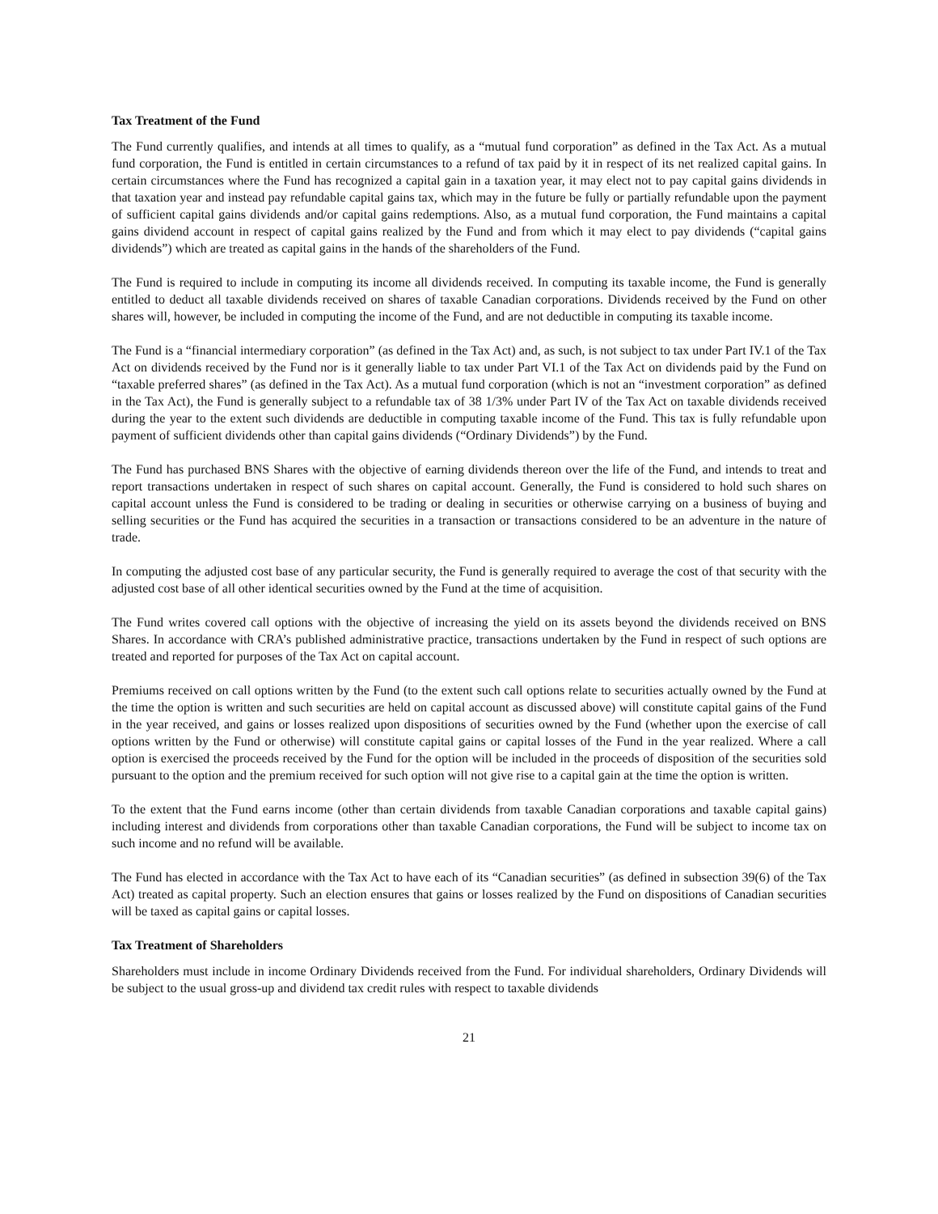Tax Treatment of the Fund
The Fund currently qualifies, and intends at all times to qualify, as a “mutual fund corporation” as defined in the Tax Act. As a mutual fund corporation, the Fund is entitled in certain circumstances to a refund of tax paid by it in respect of its net realized capital gains. In certain circumstances where the Fund has recognized a capital gain in a taxation year, it may elect not to pay capital gains dividends in that taxation year and instead pay refundable capital gains tax, which may in the future be fully or partially refundable upon the payment of sufficient capital gains dividends and/or capital gains redemptions. Also, as a mutual fund corporation, the Fund maintains a capital gains dividend account in respect of capital gains realized by the Fund and from which it may elect to pay dividends (“capital gains dividends”) which are treated as capital gains in the hands of the shareholders of the Fund.
The Fund is required to include in computing its income all dividends received. In computing its taxable income, the Fund is generally entitled to deduct all taxable dividends received on shares of taxable Canadian corporations. Dividends received by the Fund on other shares will, however, be included in computing the income of the Fund, and are not deductible in computing its taxable income.
The Fund is a “financial intermediary corporation” (as defined in the Tax Act) and, as such, is not subject to tax under Part IV.1 of the Tax Act on dividends received by the Fund nor is it generally liable to tax under Part VI.1 of the Tax Act on dividends paid by the Fund on “taxable preferred shares” (as defined in the Tax Act). As a mutual fund corporation (which is not an “investment corporation” as defined in the Tax Act), the Fund is generally subject to a refundable tax of 38 1/3% under Part IV of the Tax Act on taxable dividends received during the year to the extent such dividends are deductible in computing taxable income of the Fund. This tax is fully refundable upon payment of sufficient dividends other than capital gains dividends (“Ordinary Dividends”) by the Fund.
The Fund has purchased BNS Shares with the objective of earning dividends thereon over the life of the Fund, and intends to treat and report transactions undertaken in respect of such shares on capital account. Generally, the Fund is considered to hold such shares on capital account unless the Fund is considered to be trading or dealing in securities or otherwise carrying on a business of buying and selling securities or the Fund has acquired the securities in a transaction or transactions considered to be an adventure in the nature of trade.
In computing the adjusted cost base of any particular security, the Fund is generally required to average the cost of that security with the adjusted cost base of all other identical securities owned by the Fund at the time of acquisition.
The Fund writes covered call options with the objective of increasing the yield on its assets beyond the dividends received on BNS Shares. In accordance with CRA’s published administrative practice, transactions undertaken by the Fund in respect of such options are treated and reported for purposes of the Tax Act on capital account.
Premiums received on call options written by the Fund (to the extent such call options relate to securities actually owned by the Fund at the time the option is written and such securities are held on capital account as discussed above) will constitute capital gains of the Fund in the year received, and gains or losses realized upon dispositions of securities owned by the Fund (whether upon the exercise of call options written by the Fund or otherwise) will constitute capital gains or capital losses of the Fund in the year realized. Where a call option is exercised the proceeds received by the Fund for the option will be included in the proceeds of disposition of the securities sold pursuant to the option and the premium received for such option will not give rise to a capital gain at the time the option is written.
To the extent that the Fund earns income (other than certain dividends from taxable Canadian corporations and taxable capital gains) including interest and dividends from corporations other than taxable Canadian corporations, the Fund will be subject to income tax on such income and no refund will be available.
The Fund has elected in accordance with the Tax Act to have each of its “Canadian securities” (as defined in subsection 39(6) of the Tax Act) treated as capital property. Such an election ensures that gains or losses realized by the Fund on dispositions of Canadian securities will be taxed as capital gains or capital losses.
Tax Treatment of Shareholders
Shareholders must include in income Ordinary Dividends received from the Fund. For individual shareholders, Ordinary Dividends will be subject to the usual gross-up and dividend tax credit rules with respect to taxable dividends
21